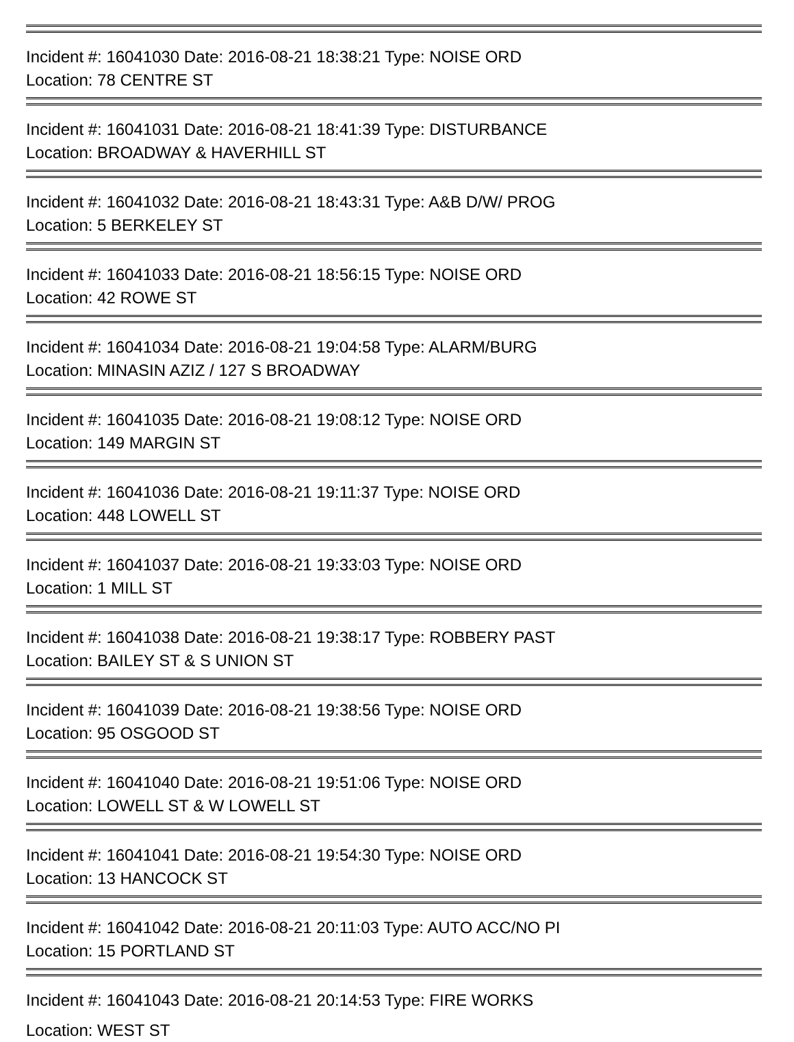Incident #: 16041030 Date: 2016-08-21 18:38:21 Type: NOISE ORD
Location: 78 CENTRE ST
Incident #: 16041031 Date: 2016-08-21 18:41:39 Type: DISTURBANCE
Location: BROADWAY & HAVERHILL ST
Incident #: 16041032 Date: 2016-08-21 18:43:31 Type: A&B D/W/ PROG
Location: 5 BERKELEY ST
Incident #: 16041033 Date: 2016-08-21 18:56:15 Type: NOISE ORD
Location: 42 ROWE ST
Incident #: 16041034 Date: 2016-08-21 19:04:58 Type: ALARM/BURG
Location: MINASIN AZIZ / 127 S BROADWAY
Incident #: 16041035 Date: 2016-08-21 19:08:12 Type: NOISE ORD
Location: 149 MARGIN ST
Incident #: 16041036 Date: 2016-08-21 19:11:37 Type: NOISE ORD
Location: 448 LOWELL ST
Incident #: 16041037 Date: 2016-08-21 19:33:03 Type: NOISE ORD
Location: 1 MILL ST
Incident #: 16041038 Date: 2016-08-21 19:38:17 Type: ROBBERY PAST
Location: BAILEY ST & S UNION ST
Incident #: 16041039 Date: 2016-08-21 19:38:56 Type: NOISE ORD
Location: 95 OSGOOD ST
Incident #: 16041040 Date: 2016-08-21 19:51:06 Type: NOISE ORD
Location: LOWELL ST & W LOWELL ST
Incident #: 16041041 Date: 2016-08-21 19:54:30 Type: NOISE ORD
Location: 13 HANCOCK ST
Incident #: 16041042 Date: 2016-08-21 20:11:03 Type: AUTO ACC/NO PI
Location: 15 PORTLAND ST
Incident #: 16041043 Date: 2016-08-21 20:14:53 Type: FIRE WORKS
Location: WEST ST